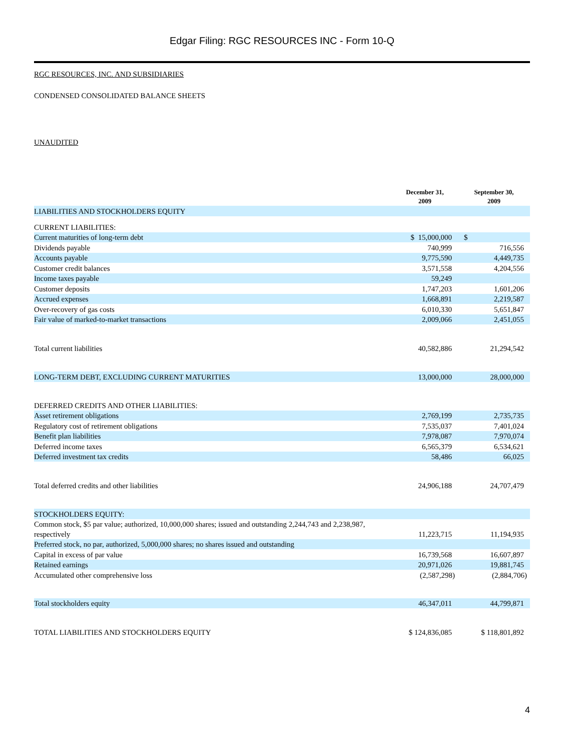Edgar Filing: RGC RESOURCES INC - Form 10-Q
RGC RESOURCES, INC. AND SUBSIDIARIES
CONDENSED CONSOLIDATED BALANCE SHEETS
UNAUDITED
| | December 31, 2009 | September 30, 2009 |
| --- | --- | --- |
| LIABILITIES AND STOCKHOLDERS EQUITY | | |
| CURRENT LIABILITIES: | | |
| Current maturities of long-term debt | $ 15,000,000 | $ |
| Dividends payable | 740,999 | 716,556 |
| Accounts payable | 9,775,590 | 4,449,735 |
| Customer credit balances | 3,571,558 | 4,204,556 |
| Income taxes payable | 59,249 | |
| Customer deposits | 1,747,203 | 1,601,206 |
| Accrued expenses | 1,668,891 | 2,219,587 |
| Over-recovery of gas costs | 6,010,330 | 5,651,847 |
| Fair value of marked-to-market transactions | 2,009,066 | 2,451,055 |
| Total current liabilities | 40,582,886 | 21,294,542 |
| LONG-TERM DEBT, EXCLUDING CURRENT MATURITIES | 13,000,000 | 28,000,000 |
| DEFERRED CREDITS AND OTHER LIABILITIES: | | |
| Asset retirement obligations | 2,769,199 | 2,735,735 |
| Regulatory cost of retirement obligations | 7,535,037 | 7,401,024 |
| Benefit plan liabilities | 7,978,087 | 7,970,074 |
| Deferred income taxes | 6,565,379 | 6,534,621 |
| Deferred investment tax credits | 58,486 | 66,025 |
| Total deferred credits and other liabilities | 24,906,188 | 24,707,479 |
| STOCKHOLDERS EQUITY: | | |
| Common stock, $5 par value; authorized, 10,000,000 shares; issued and outstanding 2,244,743 and 2,238,987, respectively | 11,223,715 | 11,194,935 |
| Preferred stock, no par, authorized, 5,000,000 shares; no shares issued and outstanding | | |
| Capital in excess of par value | 16,739,568 | 16,607,897 |
| Retained earnings | 20,971,026 | 19,881,745 |
| Accumulated other comprehensive loss | (2,587,298) | (2,884,706) |
| Total stockholders equity | 46,347,011 | 44,799,871 |
| TOTAL LIABILITIES AND STOCKHOLDERS EQUITY | $ 124,836,085 | $ 118,801,892 |
4